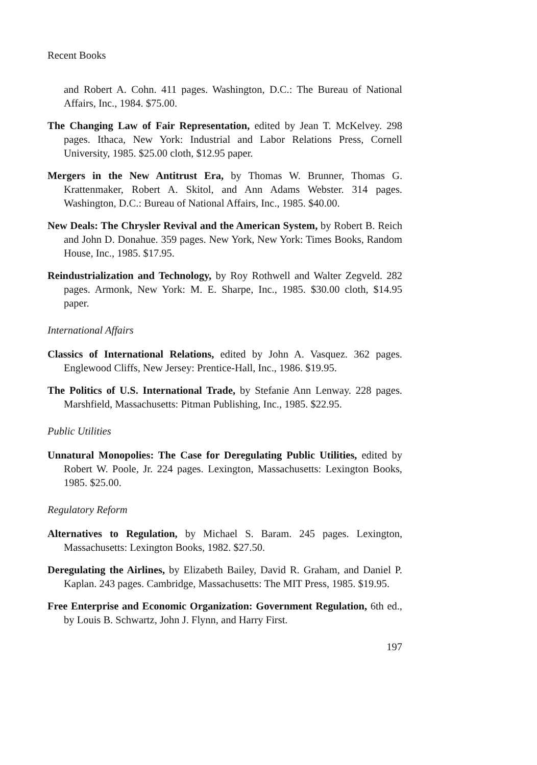Recent Books
and Robert A. Cohn. 411 pages. Washington, D.C.: The Bureau of National Affairs, Inc., 1984. $75.00.
The Changing Law of Fair Representation, edited by Jean T. McKelvey. 298 pages. Ithaca, New York: Industrial and Labor Relations Press, Cornell University, 1985. $25.00 cloth, $12.95 paper.
Mergers in the New Antitrust Era, by Thomas W. Brunner, Thomas G. Krattenmaker, Robert A. Skitol, and Ann Adams Webster. 314 pages. Washington, D.C.: Bureau of National Affairs, Inc., 1985. $40.00.
New Deals: The Chrysler Revival and the American System, by Robert B. Reich and John D. Donahue. 359 pages. New York, New York: Times Books, Random House, Inc., 1985. $17.95.
Reindustrialization and Technology, by Roy Rothwell and Walter Zegveld. 282 pages. Armonk, New York: M. E. Sharpe, Inc., 1985. $30.00 cloth, $14.95 paper.
International Affairs
Classics of International Relations, edited by John A. Vasquez. 362 pages. Englewood Cliffs, New Jersey: Prentice-Hall, Inc., 1986. $19.95.
The Politics of U.S. International Trade, by Stefanie Ann Lenway. 228 pages. Marshfield, Massachusetts: Pitman Publishing, Inc., 1985. $22.95.
Public Utilities
Unnatural Monopolies: The Case for Deregulating Public Utilities, edited by Robert W. Poole, Jr. 224 pages. Lexington, Massachusetts: Lexington Books, 1985. $25.00.
Regulatory Reform
Alternatives to Regulation, by Michael S. Baram. 245 pages. Lexington, Massachusetts: Lexington Books, 1982. $27.50.
Deregulating the Airlines, by Elizabeth Bailey, David R. Graham, and Daniel P. Kaplan. 243 pages. Cambridge, Massachusetts: The MIT Press, 1985. $19.95.
Free Enterprise and Economic Organization: Government Regulation, 6th ed., by Louis B. Schwartz, John J. Flynn, and Harry First.
197